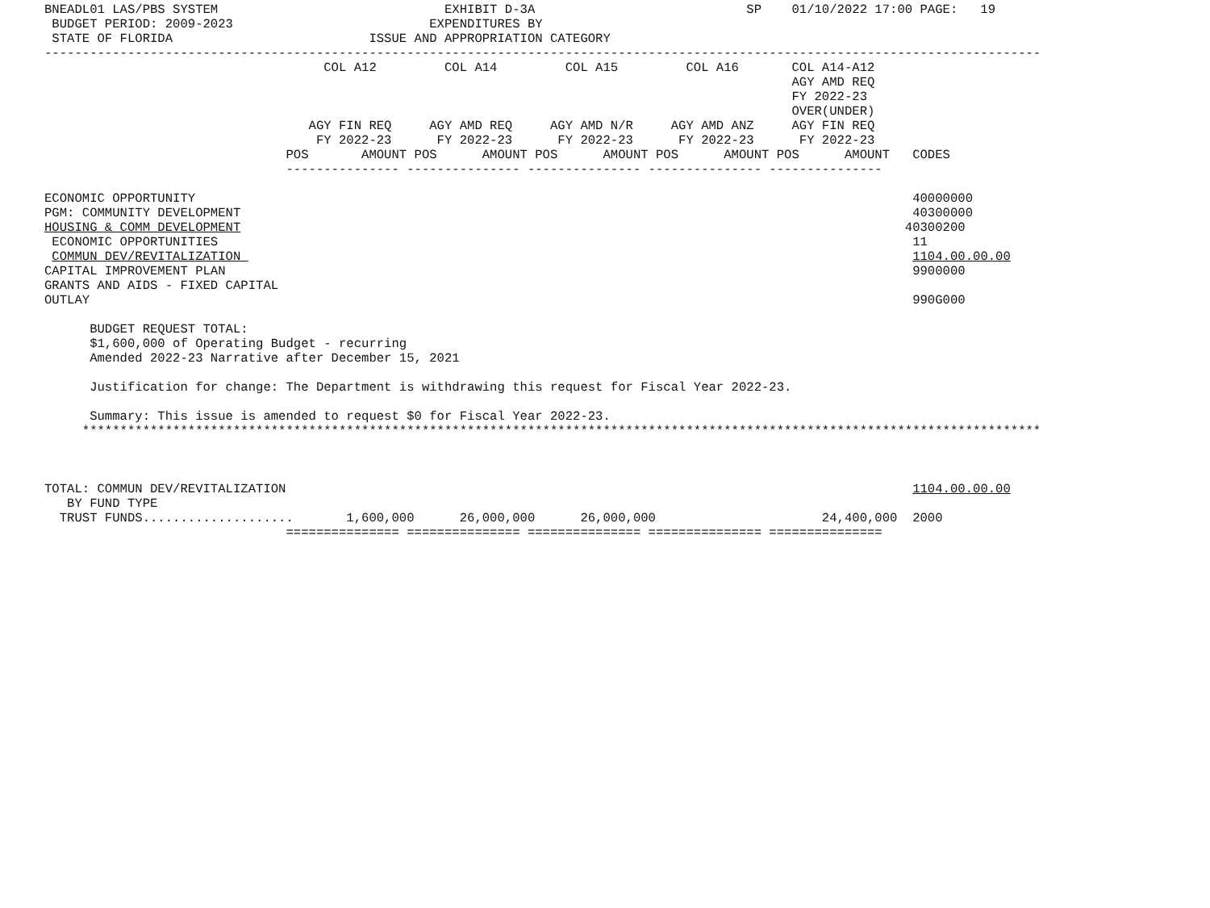BNEADL01 LAS/PBS SYSTEM                              EXHIBIT D-3A                            SP    01/10/2022 17:00 PAGE:   19
 BUDGET PERIOD: 2009-2023                          EXPENDITURES BY
 STATE OF FLORIDA                          ISSUE AND APPROPRIATION CATEGORY
------------------------------------------------------------------------------------------------------------------------------------
                                     COL A12         COL A14         COL A15         COL A16       COL A14-A12
                                                                                                   AGY AMD REQ
                                                                                                   FY 2022-23
                                                                                                   OVER(UNDER)
                                   AGY FIN REQ     AGY AMD REQ     AGY AMD N/R     AGY AMD ANZ     AGY FIN REQ
                                    FY 2022-23      FY 2022-23      FY 2022-23      FY 2022-23      FY 2022-23
                                POS       AMOUNT POS      AMOUNT POS      AMOUNT POS      AMOUNT POS      AMOUNT   CODES
                                --------------- --------------- --------------- --------------- ---------------

ECONOMIC OPPORTUNITY                                                                                               40000000
PGM: COMMUNITY DEVELOPMENT                                                                                         40300000
HOUSING & COMM DEVELOPMENT                                                                                        40300200
 ECONOMIC OPPORTUNITIES                                                                                            11
 COMMUN DEV/REVITALIZATION                                                                                         1104.00.00.00
CAPITAL IMPROVEMENT PLAN                                                                                           9900000
GRANTS AND AIDS - FIXED CAPITAL
OUTLAY                                                                                                             990G000

      BUDGET REQUEST TOTAL:
      $1,600,000 of Operating Budget - recurring
      Amended 2022-23 Narrative after December 15, 2021

      Justification for change: The Department is withdrawing this request for Fiscal Year 2022-23.

      Summary: This issue is amended to request $0 for Fiscal Year 2022-23.
     *******************************************************************************************************************************



TOTAL: COMMUN DEV/REVITALIZATION                                                                                   1104.00.00.00
   BY FUND TYPE
  TRUST FUNDS....................       1,600,000      26,000,000      26,000,000                      24,400,000  2000
                                =============== =============== =============== =============== ===============